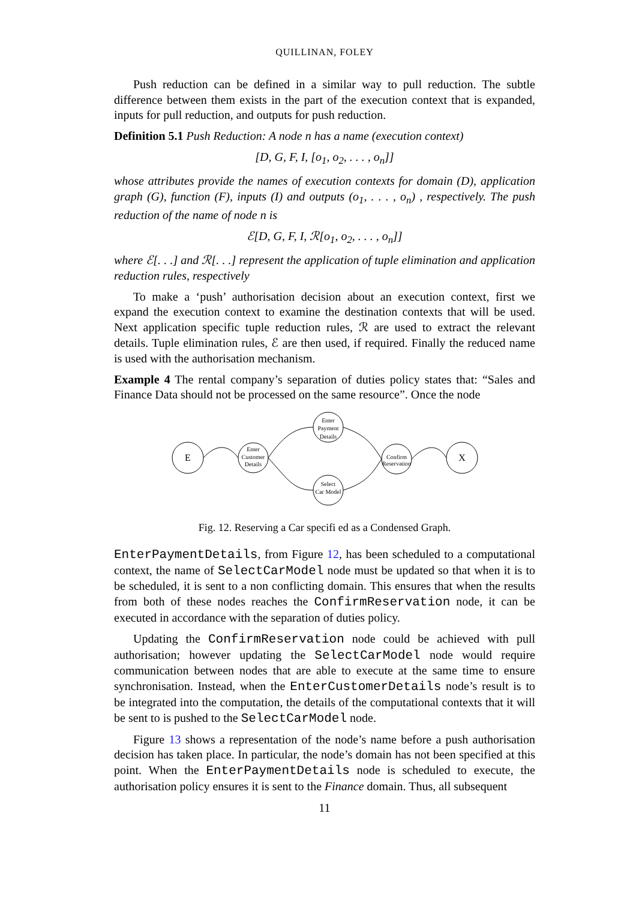QUILLINAN, FOLEY
Push reduction can be defined in a similar way to pull reduction. The subtle difference between them exists in the part of the execution context that is expanded, inputs for pull reduction, and outputs for push reduction.
Definition 5.1 Push Reduction: A node n has a name (execution context)
[D, G, F, I, [o<sub>1</sub>, o<sub>2</sub>, . . . , o<sub>n</sub>]]
whose attributes provide the names of execution contexts for domain (D), application graph (G), function (F), inputs (I) and outputs (o<sub>1</sub>, . . . , o<sub>n</sub>) , respectively. The push reduction of the name of node n is
ℰ[D, G, F, I, ℛ[o<sub>1</sub>, o<sub>2</sub>, . . . , o<sub>n</sub>]]
where ℰ[. . .] and ℛ[. . .] represent the application of tuple elimination and application reduction rules, respectively
To make a ‘push’ authorisation decision about an execution context, first we expand the execution context to examine the destination contexts that will be used. Next application specific tuple reduction rules, ℛ are used to extract the relevant details. Tuple elimination rules, ℰ are then used, if required. Finally the reduced name is used with the authorisation mechanism.
Example 4 The rental company’s separation of duties policy states that: “Sales and Finance Data should not be processed on the same resource”. Once the node
E
X
Enter
Customer
Details
Enter
Payment
Details
Select
Car Model
Confirm
Reservation
Fig. 12. Reserving a Car specifi ed as a Condensed Graph.
EnterPaymentDetails, from Figure 12, has been scheduled to a computational context, the name of SelectCarModel node must be updated so that when it is to be scheduled, it is sent to a non conflicting domain. This ensures that when the results from both of these nodes reaches the ConfirmReservation node, it can be executed in accordance with the separation of duties policy.
Updating the ConfirmReservation node could be achieved with pull authorisation; however updating the SelectCarModel node would require communication between nodes that are able to execute at the same time to ensure synchronisation. Instead, when the EnterCustomerDetails node’s result is to be integrated into the computation, the details of the computational contexts that it will be sent to is pushed to the SelectCarModel node.
Figure 13 shows a representation of the node’s name before a push authorisation decision has taken place. In particular, the node’s domain has not been specified at this point. When the EnterPaymentDetails node is scheduled to execute, the authorisation policy ensures it is sent to the Finance domain. Thus, all subsequent
11